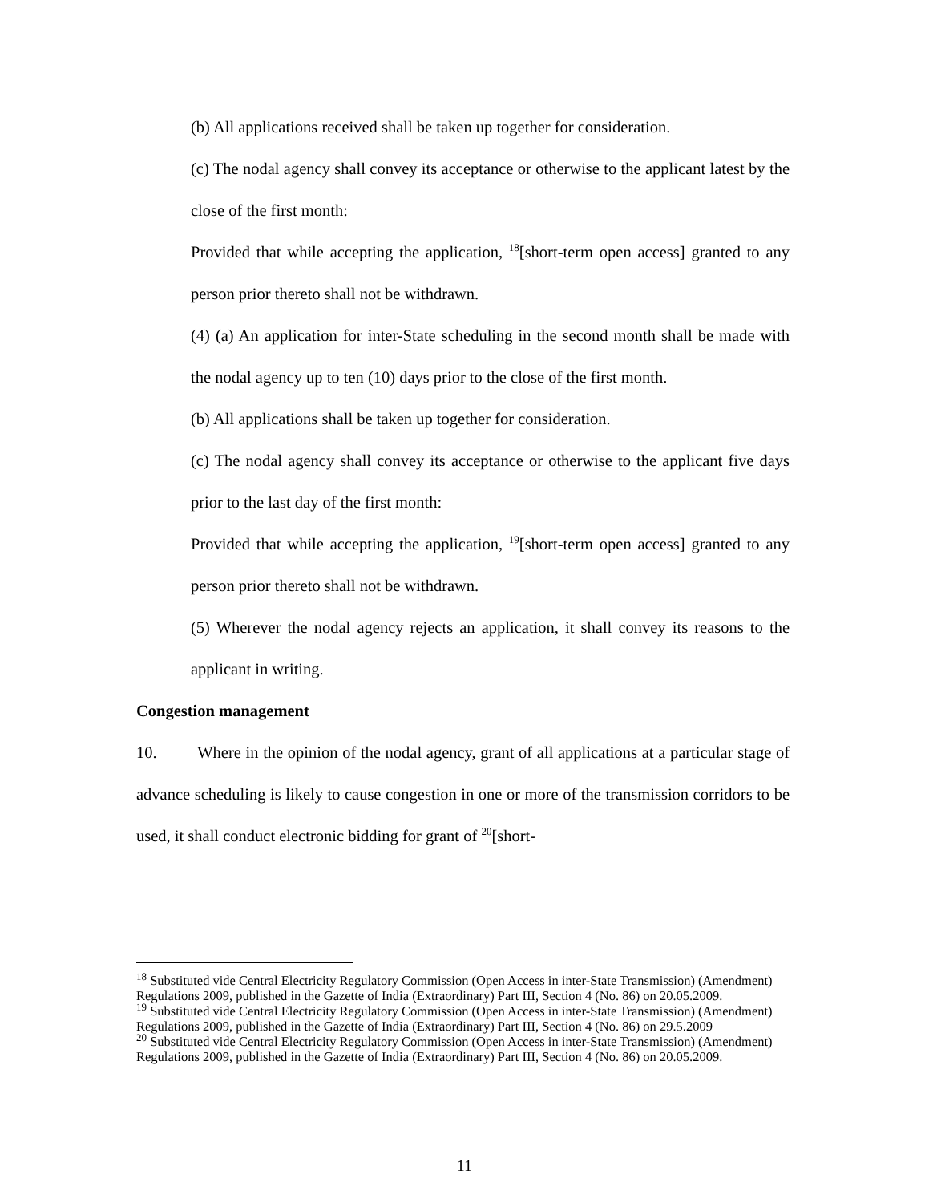(b) All applications received shall be taken up together for consideration.
(c) The nodal agency shall convey its acceptance or otherwise to the applicant latest by the close of the first month:
Provided that while accepting the application, <sup>18</sup>[short-term open access] granted to any person prior thereto shall not be withdrawn.
(4) (a) An application for inter-State scheduling in the second month shall be made with the nodal agency up to ten (10) days prior to the close of the first month.
(b) All applications shall be taken up together for consideration.
(c) The nodal agency shall convey its acceptance or otherwise to the applicant five days prior to the last day of the first month:
Provided that while accepting the application, <sup>19</sup>[short-term open access] granted to any person prior thereto shall not be withdrawn.
(5) Wherever the nodal agency rejects an application, it shall convey its reasons to the applicant in writing.
Congestion management
10. Where in the opinion of the nodal agency, grant of all applications at a particular stage of advance scheduling is likely to cause congestion in one or more of the transmission corridors to be used, it shall conduct electronic bidding for grant of <sup>20</sup>[short-
<sup>18</sup> Substituted vide Central Electricity Regulatory Commission (Open Access in inter-State Transmission) (Amendment) Regulations 2009, published in the Gazette of India (Extraordinary) Part III, Section 4 (No. 86) on 20.05.2009.
<sup>19</sup> Substituted vide Central Electricity Regulatory Commission (Open Access in inter-State Transmission) (Amendment) Regulations 2009, published in the Gazette of India (Extraordinary) Part III, Section 4 (No. 86) on 29.5.2009
<sup>20</sup> Substituted vide Central Electricity Regulatory Commission (Open Access in inter-State Transmission) (Amendment) Regulations 2009, published in the Gazette of India (Extraordinary) Part III, Section 4 (No. 86) on 20.05.2009.
11